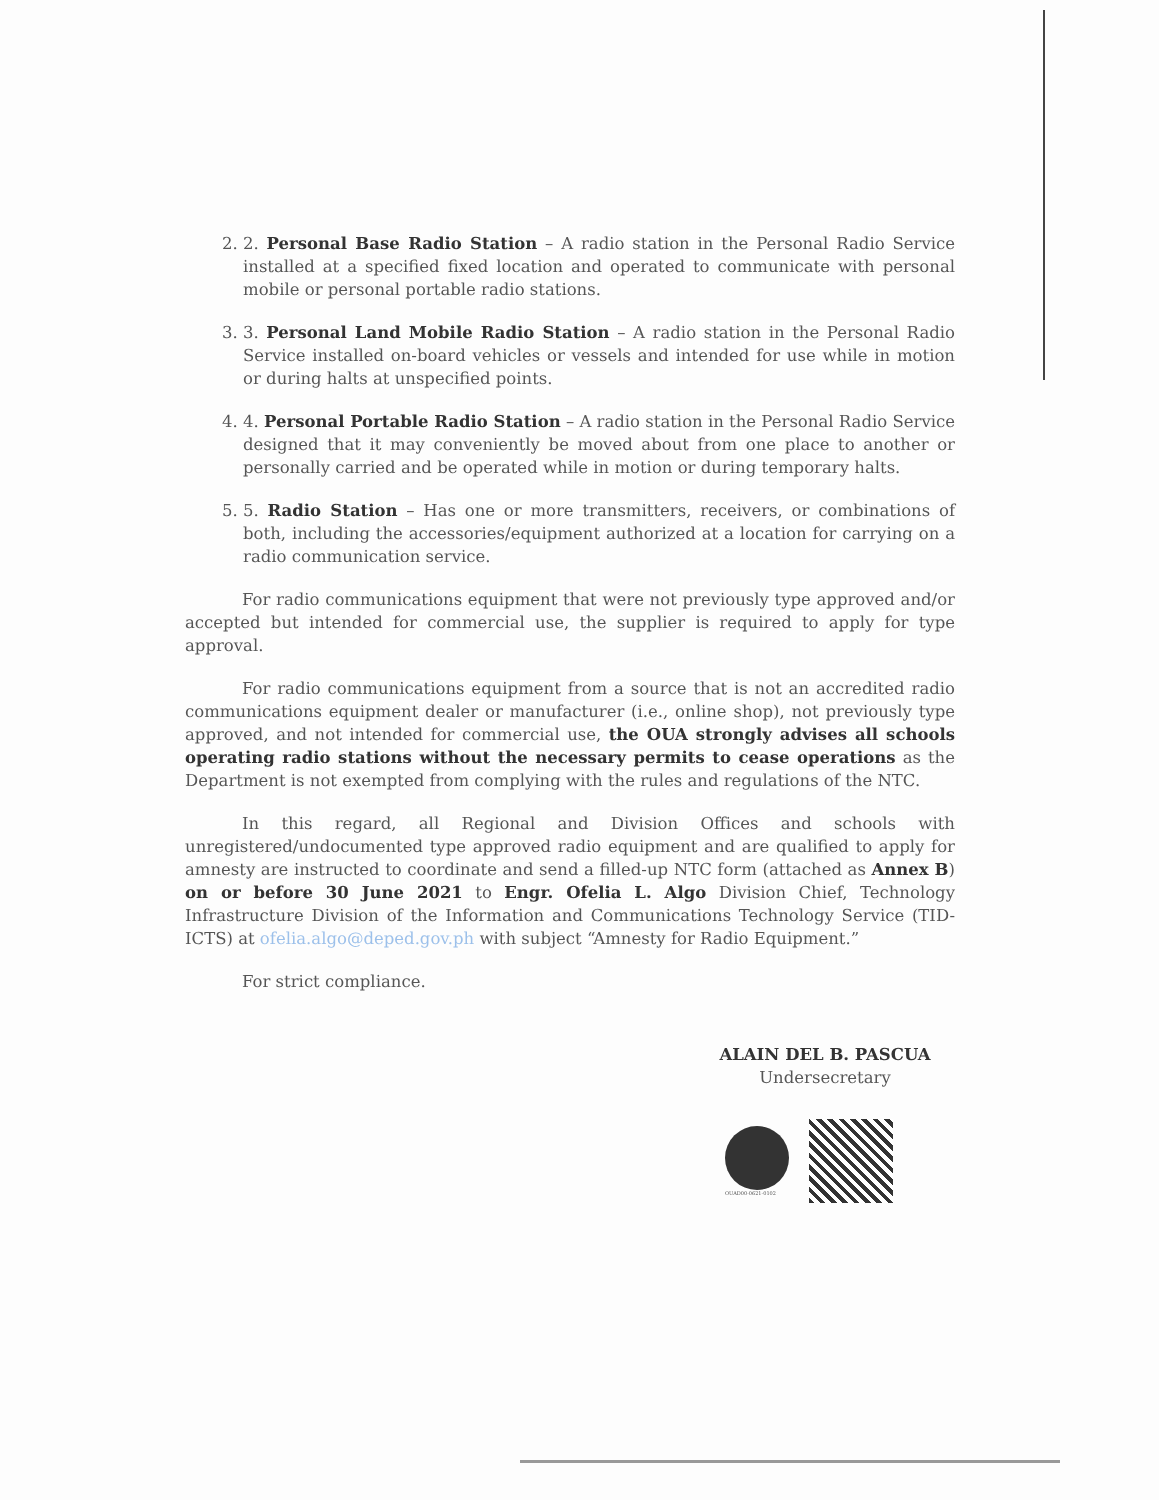2. 2. Personal Base Radio Station – A radio station in the Personal Radio Service installed at a specified fixed location and operated to communicate with personal mobile or personal portable radio stations.
3. 3. Personal Land Mobile Radio Station – A radio station in the Personal Radio Service installed on-board vehicles or vessels and intended for use while in motion or during halts at unspecified points.
4. 4. Personal Portable Radio Station – A radio station in the Personal Radio Service designed that it may conveniently be moved about from one place to another or personally carried and be operated while in motion or during temporary halts.
5. 5. Radio Station – Has one or more transmitters, receivers, or combinations of both, including the accessories/equipment authorized at a location for carrying on a radio communication service.
For radio communications equipment that were not previously type approved and/or accepted but intended for commercial use, the supplier is required to apply for type approval.
For radio communications equipment from a source that is not an accredited radio communications equipment dealer or manufacturer (i.e., online shop), not previously type approved, and not intended for commercial use, the OUA strongly advises all schools operating radio stations without the necessary permits to cease operations as the Department is not exempted from complying with the rules and regulations of the NTC.
In this regard, all Regional and Division Offices and schools with unregistered/undocumented type approved radio equipment and are qualified to apply for amnesty are instructed to coordinate and send a filled-up NTC form (attached as Annex B) on or before 30 June 2021 to Engr. Ofelia L. Algo Division Chief, Technology Infrastructure Division of the Information and Communications Technology Service (TID-ICTS) at ofelia.algo@deped.gov.ph with subject “Amnesty for Radio Equipment.”
For strict compliance.
ALAIN DEL B. PASCUA
Undersecretary
OUAD00-0621-0102